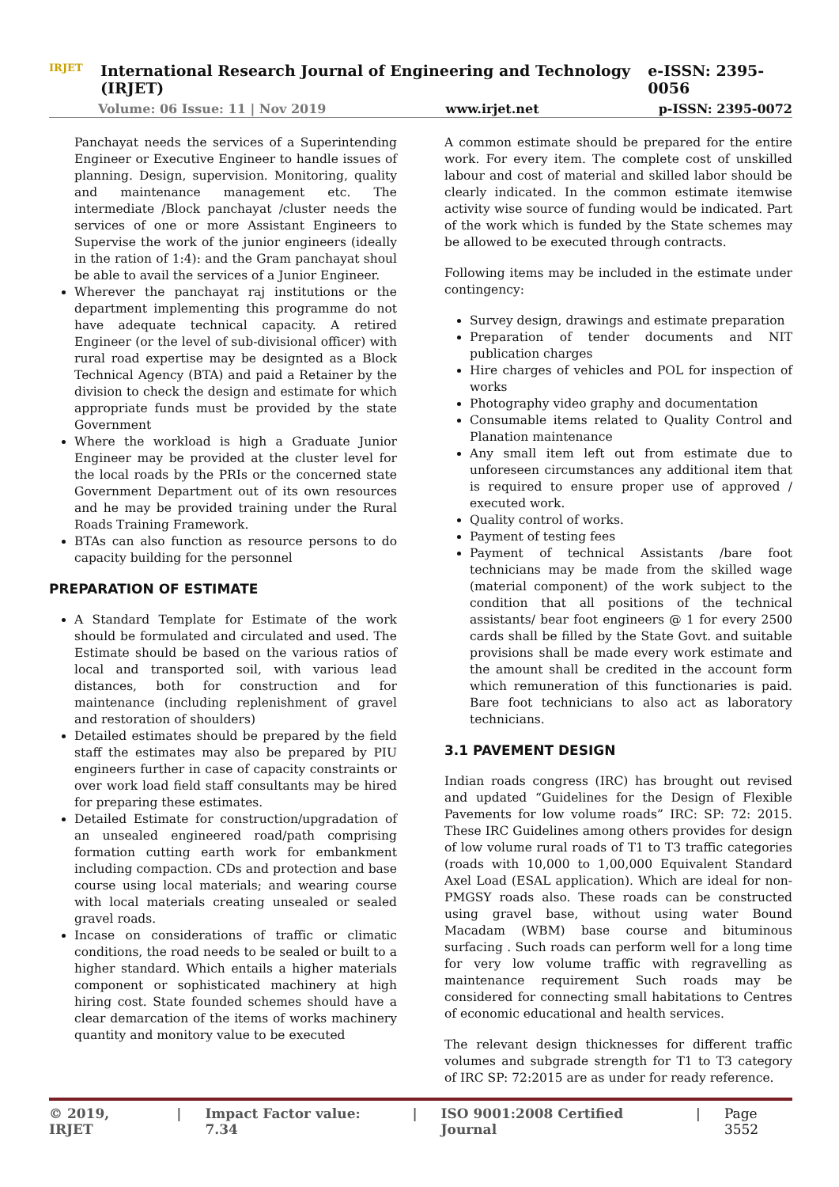IRJET
International Research Journal of Engineering and Technology (IRJET) e-ISSN: 2395-0056
Volume: 06 Issue: 11 | Nov 2019 www.irjet.net p-ISSN: 2395-0072
Panchayat needs the services of a Superintending Engineer or Executive Engineer to handle issues of planning. Design, supervision. Monitoring, quality and maintenance management etc. The intermediate /Block panchayat /cluster needs the services of one or more Assistant Engineers to Supervise the work of the junior engineers (ideally in the ration of 1:4): and the Gram panchayat shoul be able to avail the services of a Junior Engineer.
Wherever the panchayat raj institutions or the department implementing this programme do not have adequate technical capacity. A retired Engineer (or the level of sub-divisional officer) with rural road expertise may be designted as a Block Technical Agency (BTA) and paid a Retainer by the division to check the design and estimate for which appropriate funds must be provided by the state Government
Where the workload is high a Graduate Junior Engineer may be provided at the cluster level for the local roads by the PRIs or the concerned state Government Department out of its own resources and he may be provided training under the Rural Roads Training Framework.
BTAs can also function as resource persons to do capacity building for the personnel
PREPARATION OF ESTIMATE
A Standard Template for Estimate of the work should be formulated and circulated and used. The Estimate should be based on the various ratios of local and transported soil, with various lead distances, both for construction and for maintenance (including replenishment of gravel and restoration of shoulders)
Detailed estimates should be prepared by the field staff the estimates may also be prepared by PIU engineers further in case of capacity constraints or over work load field staff consultants may be hired for preparing these estimates.
Detailed Estimate for construction/upgradation of an unsealed engineered road/path comprising formation cutting earth work for embankment including compaction. CDs and protection and base course using local materials; and wearing course with local materials creating unsealed or sealed gravel roads.
Incase on considerations of traffic or climatic conditions, the road needs to be sealed or built to a higher standard. Which entails a higher materials component or sophisticated machinery at high hiring cost. State founded schemes should have a clear demarcation of the items of works machinery quantity and monitory value to be executed
A common estimate should be prepared for the entire work. For every item. The complete cost of unskilled labour and cost of material and skilled labor should be clearly indicated. In the common estimate itemwise activity wise source of funding would be indicated. Part of the work which is funded by the State schemes may be allowed to be executed through contracts.
Following items may be included in the estimate under contingency:
Survey design, drawings and estimate preparation
Preparation of tender documents and NIT publication charges
Hire charges of vehicles and POL for inspection of works
Photography video graphy and documentation
Consumable items related to Quality Control and Planation maintenance
Any small item left out from estimate due to unforeseen circumstances any additional item that is required to ensure proper use of approved / executed work.
Quality control of works.
Payment of testing fees
Payment of technical Assistants /bare foot technicians may be made from the skilled wage (material component) of the work subject to the condition that all positions of the technical assistants/ bear foot engineers @ 1 for every 2500 cards shall be filled by the State Govt. and suitable provisions shall be made every work estimate and the amount shall be credited in the account form which remuneration of this functionaries is paid. Bare foot technicians to also act as laboratory technicians.
3.1 PAVEMENT DESIGN
Indian roads congress (IRC) has brought out revised and updated “Guidelines for the Design of Flexible Pavements for low volume roads” IRC: SP: 72: 2015. These IRC Guidelines among others provides for design of low volume rural roads of T1 to T3 traffic categories (roads with 10,000 to 1,00,000 Equivalent Standard Axel Load (ESAL application). Which are ideal for non-PMGSY roads also. These roads can be constructed using gravel base, without using water Bound Macadam (WBM) base course and bituminous surfacing . Such roads can perform well for a long time for very low volume traffic with regravelling as maintenance requirement Such roads may be considered for connecting small habitations to Centres of economic educational and health services.
The relevant design thicknesses for different traffic volumes and subgrade strength for T1 to T3 category of IRC SP: 72:2015 are as under for ready reference.
© 2019, IRJET | Impact Factor value: 7.34 | ISO 9001:2008 Certified Journal | Page 3552